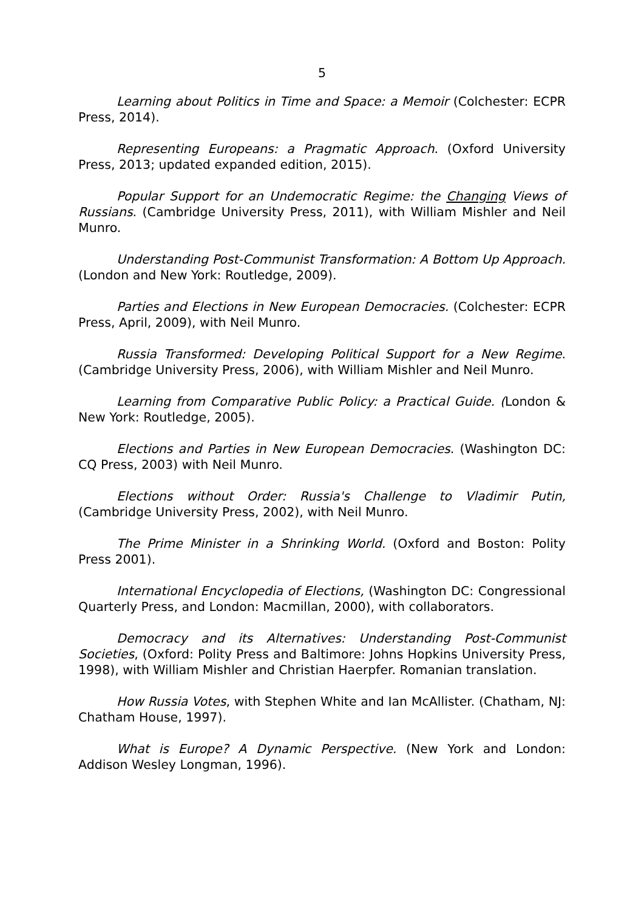5
Learning about Politics in Time and Space: a Memoir (Colchester: ECPR Press, 2014).
Representing Europeans: a Pragmatic Approach. (Oxford University Press, 2013; updated expanded edition, 2015).
Popular Support for an Undemocratic Regime: the Changing Views of Russians. (Cambridge University Press, 2011), with William Mishler and Neil Munro.
Understanding Post-Communist Transformation: A Bottom Up Approach. (London and New York: Routledge, 2009).
Parties and Elections in New European Democracies. (Colchester: ECPR Press, April, 2009), with Neil Munro.
Russia Transformed: Developing Political Support for a New Regime. (Cambridge University Press, 2006), with William Mishler and Neil Munro.
Learning from Comparative Public Policy: a Practical Guide. (London & New York: Routledge, 2005).
Elections and Parties in New European Democracies. (Washington DC: CQ Press, 2003) with Neil Munro.
Elections without Order: Russia's Challenge to Vladimir Putin, (Cambridge University Press, 2002), with Neil Munro.
The Prime Minister in a Shrinking World. (Oxford and Boston: Polity Press 2001).
International Encyclopedia of Elections, (Washington DC: Congressional Quarterly Press, and London: Macmillan, 2000), with collaborators.
Democracy and its Alternatives: Understanding Post-Communist Societies, (Oxford: Polity Press and Baltimore: Johns Hopkins University Press, 1998), with William Mishler and Christian Haerpfer. Romanian translation.
How Russia Votes, with Stephen White and Ian McAllister. (Chatham, NJ: Chatham House, 1997).
What is Europe? A Dynamic Perspective. (New York and London: Addison Wesley Longman, 1996).